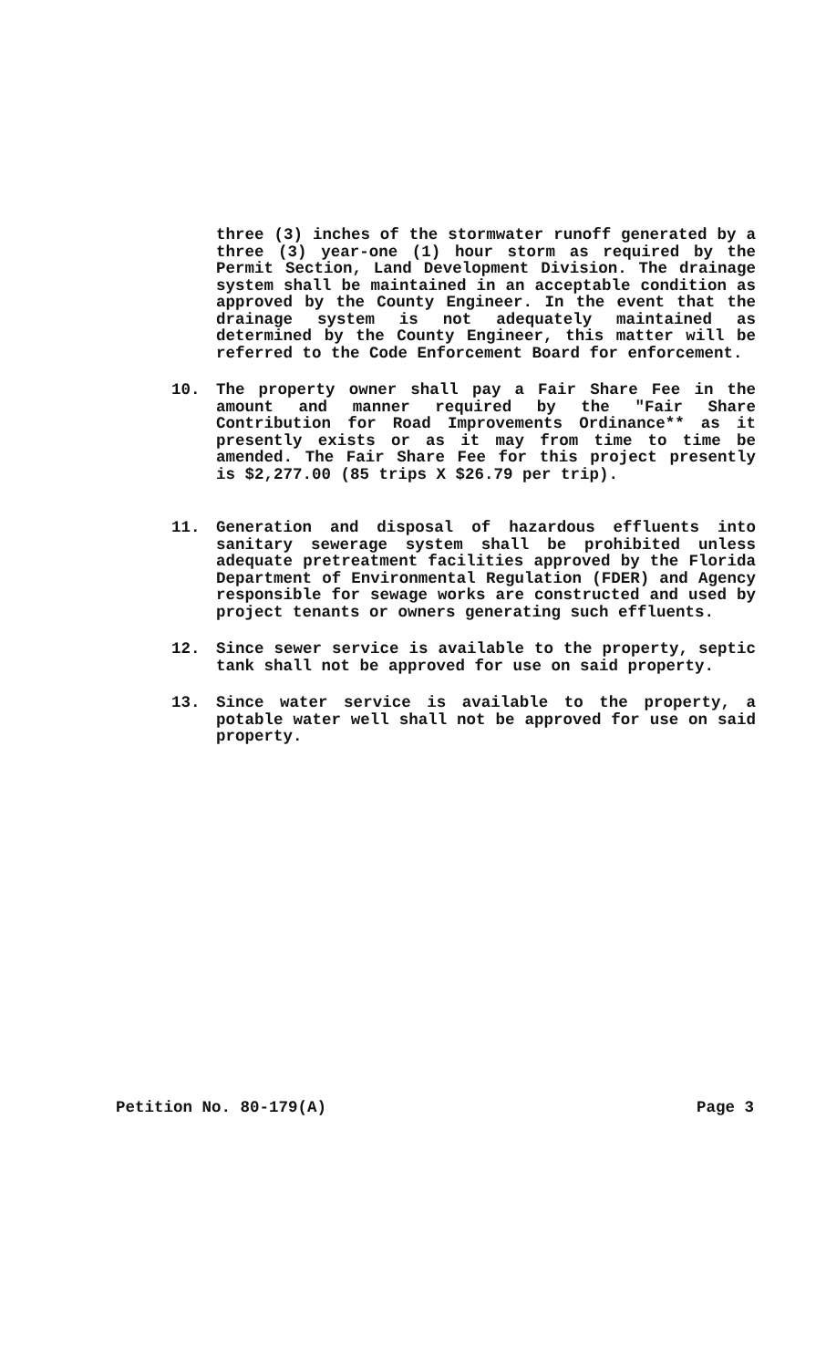three (3) inches of the stormwater runoff generated by a three (3) year-one (1) hour storm as required by the Permit Section, Land Development Division. The drainage system shall be maintained in an acceptable condition as approved by the County Engineer. In the event that the drainage system is not adequately maintained as determined by the County Engineer, this matter will be referred to the Code Enforcement Board for enforcement.
10. The property owner shall pay a Fair Share Fee in the amount and manner required by the "Fair Share Contribution for Road Improvements Ordinance** as it presently exists or as it may from time to time be amended. The Fair Share Fee for this project presently is $2,277.00 (85 trips X $26.79 per trip).
11. Generation and disposal of hazardous effluents into sanitary sewerage system shall be prohibited unless adequate pretreatment facilities approved by the Florida Department of Environmental Regulation (FDER) and Agency responsible for sewage works are constructed and used by project tenants or owners generating such effluents.
12. Since sewer service is available to the property, septic tank shall not be approved for use on said property.
13. Since water service is available to the property, a potable water well shall not be approved for use on said property.
Petition No. 80-179(A) Page 3